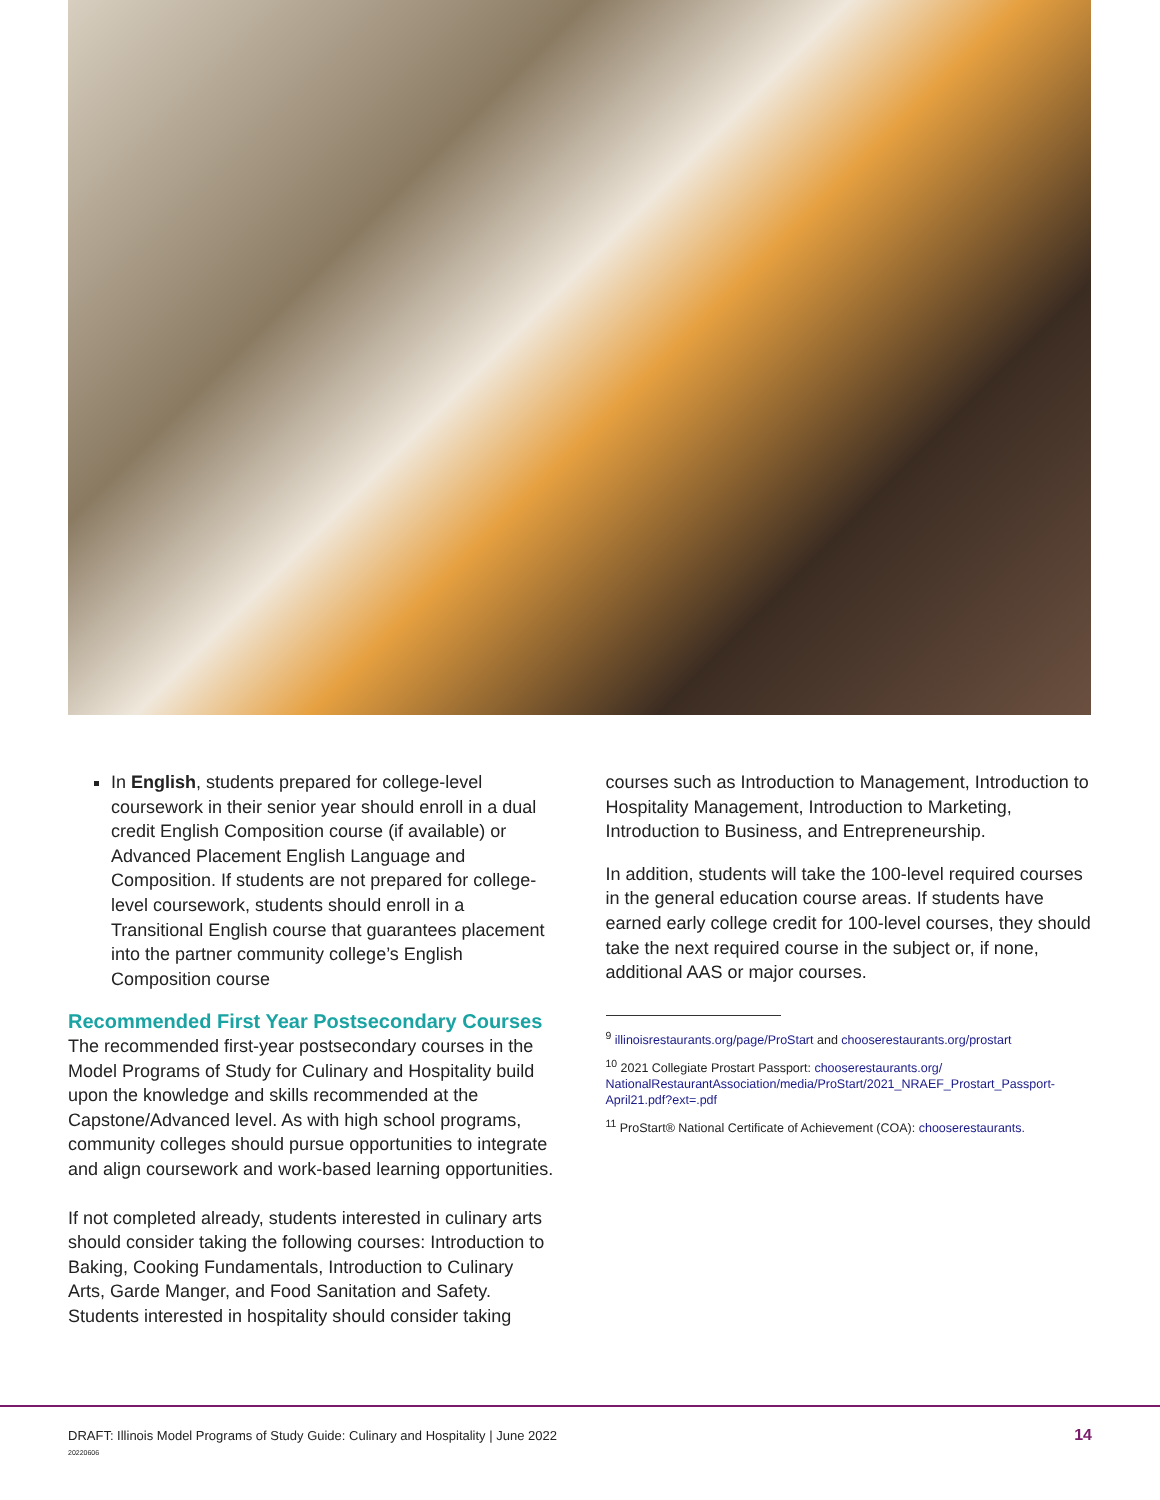In English, students prepared for college-level coursework in their senior year should enroll in a dual credit English Composition course (if available) or Advanced Placement English Language and Composition. If students are not prepared for college-level coursework, students should enroll in a Transitional English course that guarantees placement into the partner community college’s English Composition course
Recommended First Year Postsecondary Courses
The recommended first-year postsecondary courses in the Model Programs of Study for Culinary and Hospitality build upon the knowledge and skills recommended at the Capstone/Advanced level. As with high school programs, community colleges should pursue opportunities to integrate and align coursework and work-based learning opportunities.
If not completed already, students interested in culinary arts should consider taking the following courses: Introduction to Baking, Cooking Fundamentals, Introduction to Culinary Arts, Garde Manger, and Food Sanitation and Safety. Students interested in hospitality should consider taking
courses such as Introduction to Management, Introduction to Hospitality Management, Introduction to Marketing, Introduction to Business, and Entrepreneurship.
In addition, students will take the 100-level required courses in the general education course areas. If students have earned early college credit for 100-level courses, they should take the next required course in the subject or, if none, additional AAS or major courses.
<sup>9</sup> illinoisrestaurants.org/page/ProStart and chooserestaurants.org/prostart
<sup>10</sup> 2021 Collegiate Prostart Passport: chooserestaurants.org/ NationalRestaurantAssociation/media/ProStart/2021_NRAEF_Prostart_Passport-April21.pdf?ext=.pdf
<sup>11</sup> ProStart® National Certificate of Achievement (COA): chooserestaurants.
DRAFT: Illinois Model Programs of Study Guide: Culinary and Hospitality | June 2022
20220606
14